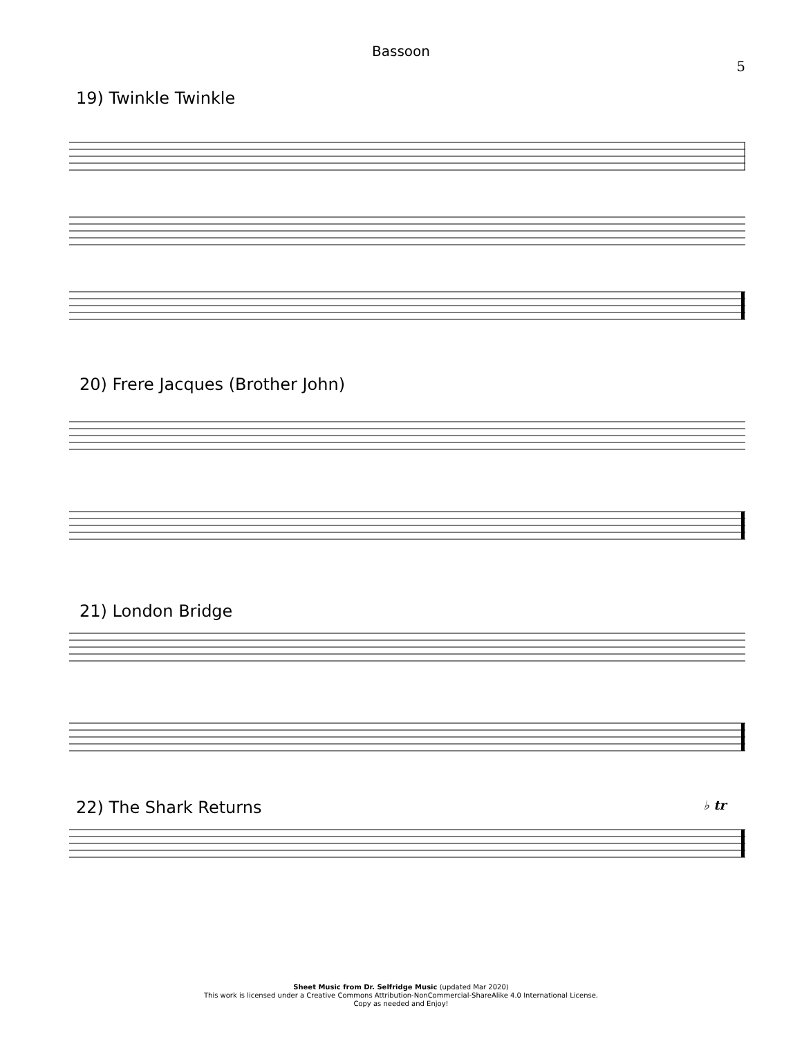Bassoon
5
19) Twinkle Twinkle
20) Frere Jacques (Brother John)
21) London Bridge
22) The Shark Returns ♭ tr
Sheet Music from Dr. Selfridge Music (updated Mar 2020)
This work is licensed under a Creative Commons Attribution-NonCommercial-ShareAlike 4.0 International License.
Copy as needed and Enjoy!